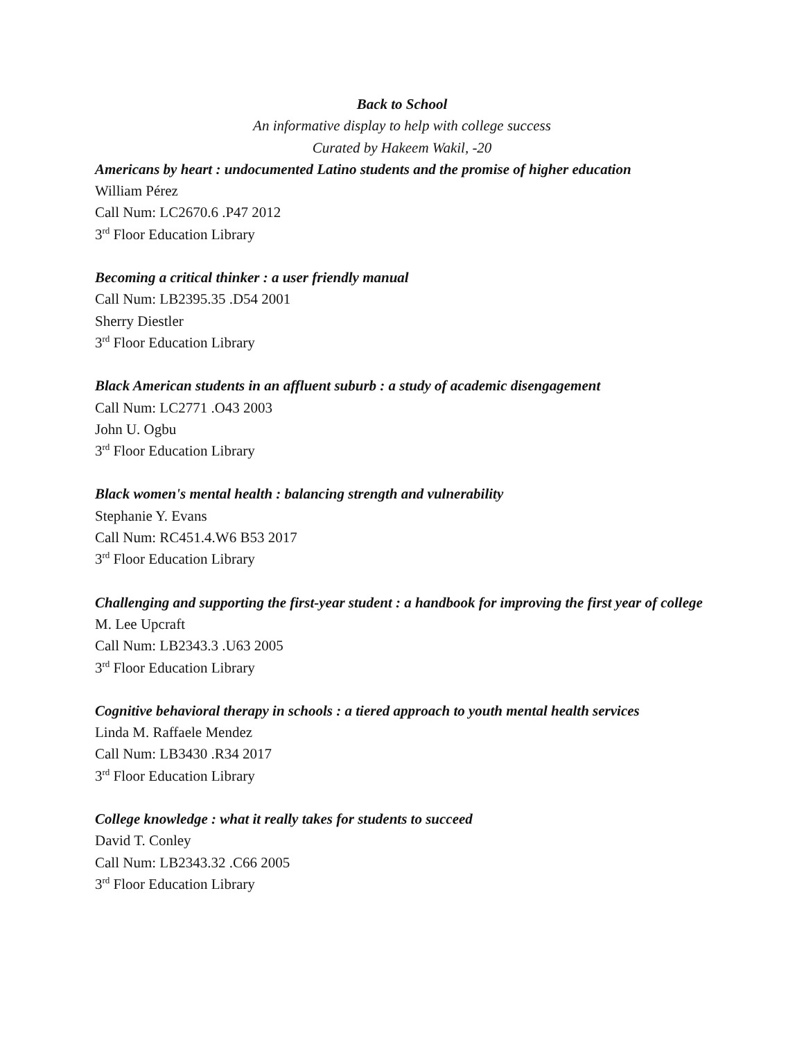Back to School
An informative display to help with college success
Curated by Hakeem Wakil, -20
Americans by heart : undocumented Latino students and the promise of higher education
William Pérez
Call Num: LC2670.6 .P47 2012
3<sup>rd</sup> Floor Education Library
Becoming a critical thinker : a user friendly manual
Call Num: LB2395.35 .D54 2001
Sherry Diestler
3<sup>rd</sup> Floor Education Library
Black American students in an affluent suburb : a study of academic disengagement
Call Num: LC2771 .O43 2003
John U. Ogbu
3<sup>rd</sup> Floor Education Library
Black women's mental health : balancing strength and vulnerability
Stephanie Y. Evans
Call Num: RC451.4.W6 B53 2017
3<sup>rd</sup> Floor Education Library
Challenging and supporting the first-year student : a handbook for improving the first year of college
M. Lee Upcraft
Call Num: LB2343.3 .U63 2005
3<sup>rd</sup> Floor Education Library
Cognitive behavioral therapy in schools : a tiered approach to youth mental health services
Linda M. Raffaele Mendez
Call Num: LB3430 .R34 2017
3<sup>rd</sup> Floor Education Library
College knowledge : what it really takes for students to succeed
David T. Conley
Call Num: LB2343.32 .C66 2005
3<sup>rd</sup> Floor Education Library